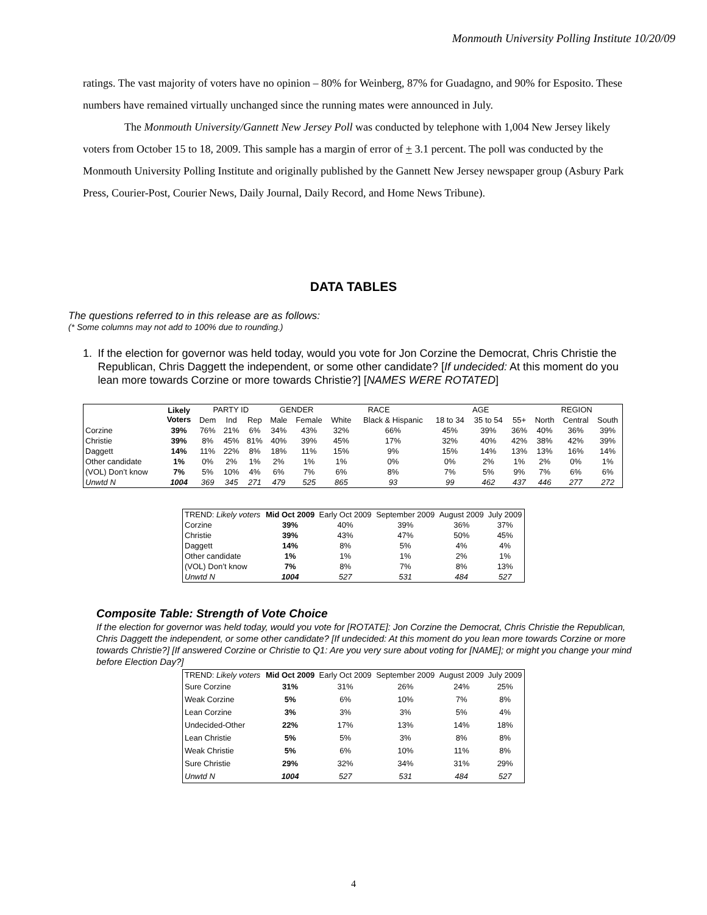Monmouth University Polling Institute 10/20/09
ratings. The vast majority of voters have no opinion – 80% for Weinberg, 87% for Guadagno, and 90% for Esposito. These numbers have remained virtually unchanged since the running mates were announced in July.
The Monmouth University/Gannett New Jersey Poll was conducted by telephone with 1,004 New Jersey likely voters from October 15 to 18, 2009. This sample has a margin of error of + 3.1 percent. The poll was conducted by the Monmouth University Polling Institute and originally published by the Gannett New Jersey newspaper group (Asbury Park Press, Courier-Post, Courier News, Daily Journal, Daily Record, and Home News Tribune).
DATA TABLES
The questions referred to in this release are as follows:
(* Some columns may not add to 100% due to rounding.)
1. If the election for governor was held today, would you vote for Jon Corzine the Democrat, Chris Christie the Republican, Chris Daggett the independent, or some other candidate? [If undecided: At this moment do you lean more towards Corzine or more towards Christie?] [NAMES WERE ROTATED]
| | Likely Voters | PARTY ID | | | GENDER | | RACE | | AGE | | | REGION | | |
| --- | --- | --- | --- | --- | --- | --- | --- | --- | --- | --- | --- | --- | --- | --- |
| | | Dem | Ind | Rep | Male | Female | White | Black & Hispanic | 18 to 34 | 35 to 54 | 55+ | North | Central | South |
| Corzine | 39% | 76% | 21% | 6% | 34% | 43% | 32% | 66% | 45% | 39% | 36% | 40% | 36% | 39% |
| Christie | 39% | 8% | 45% | 81% | 40% | 39% | 45% | 17% | 32% | 40% | 42% | 38% | 42% | 39% |
| Daggett | 14% | 11% | 22% | 8% | 18% | 11% | 15% | 9% | 15% | 14% | 13% | 13% | 16% | 14% |
| Other candidate | 1% | 0% | 2% | 1% | 2% | 1% | 1% | 0% | 0% | 2% | 1% | 2% | 0% | 1% |
| (VOL) Don’t know | 7% | 5% | 10% | 4% | 6% | 7% | 6% | 8% | 7% | 5% | 9% | 7% | 6% | 6% |
| Unwtd N | 1004 | 369 | 345 | 271 | 479 | 525 | 865 | 93 | 99 | 462 | 437 | 446 | 277 | 272 |
| TREND: Likely voters | Mid Oct 2009 | Early Oct 2009 | September 2009 | August 2009 | July 2009 |
| --- | --- | --- | --- | --- | --- |
| Corzine | 39% | 40% | 39% | 36% | 37% |
| Christie | 39% | 43% | 47% | 50% | 45% |
| Daggett | 14% | 8% | 5% | 4% | 4% |
| Other candidate | 1% | 1% | 1% | 2% | 1% |
| (VOL) Don’t know | 7% | 8% | 7% | 8% | 13% |
| Unwtd N | 1004 | 527 | 531 | 484 | 527 |
Composite Table: Strength of Vote Choice
If the election for governor was held today, would you vote for [ROTATE]: Jon Corzine the Democrat, Chris Christie the Republican, Chris Daggett the independent, or some other candidate? [If undecided: At this moment do you lean more towards Corzine or more towards Christie?] [If answered Corzine or Christie to Q1: Are you very sure about voting for [NAME]; or might you change your mind before Election Day?]
| TREND: Likely voters | Mid Oct 2009 | Early Oct 2009 | September 2009 | August 2009 | July 2009 |
| --- | --- | --- | --- | --- | --- |
| Sure Corzine | 31% | 31% | 26% | 24% | 25% |
| Weak Corzine | 5% | 6% | 10% | 7% | 8% |
| Lean Corzine | 3% | 3% | 3% | 5% | 4% |
| Undecided-Other | 22% | 17% | 13% | 14% | 18% |
| Lean Christie | 5% | 5% | 3% | 8% | 8% |
| Weak Christie | 5% | 6% | 10% | 11% | 8% |
| Sure Christie | 29% | 32% | 34% | 31% | 29% |
| Unwtd N | 1004 | 527 | 531 | 484 | 527 |
4